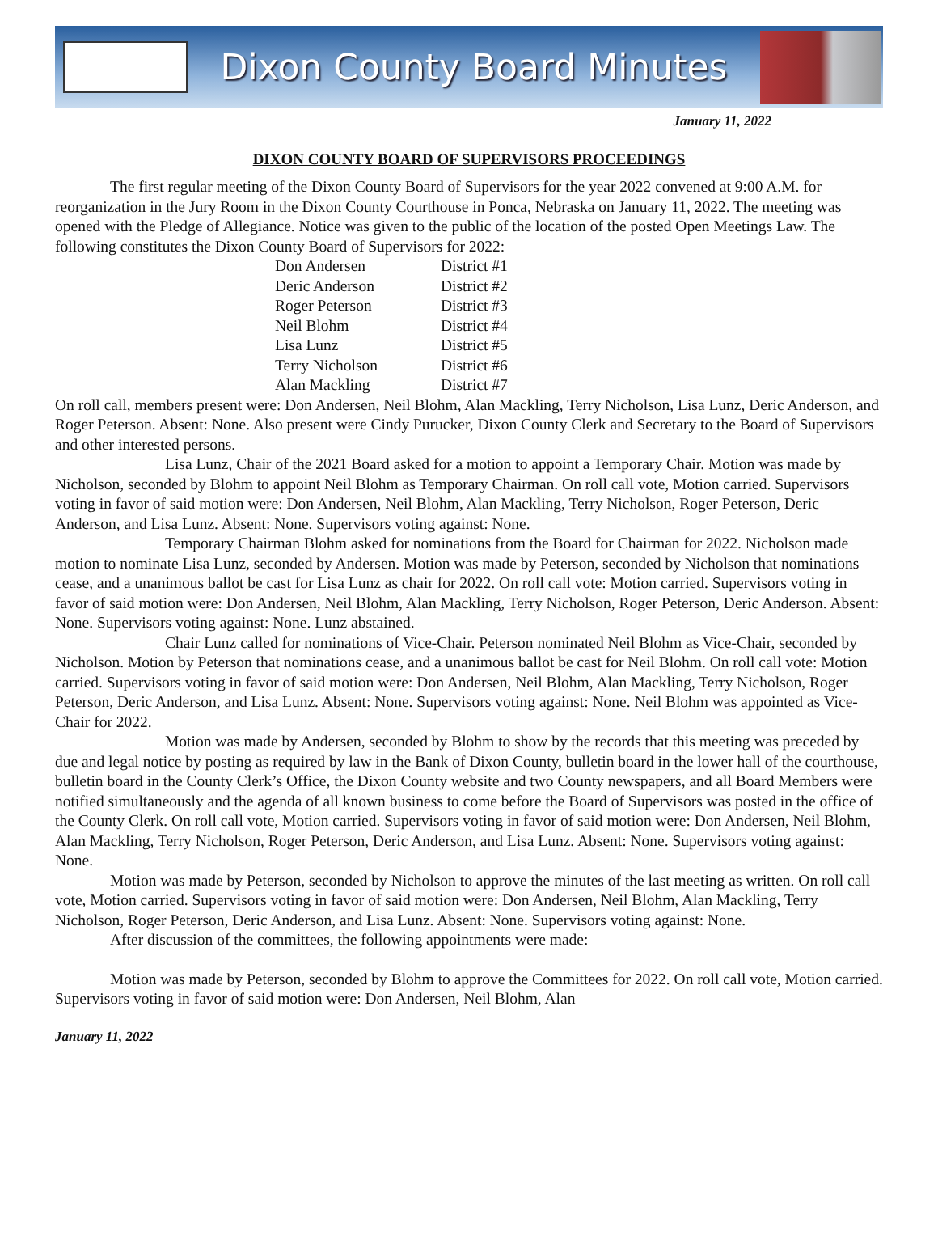Dixon County Board Minutes
January 11, 2022
DIXON COUNTY BOARD OF SUPERVISORS PROCEEDINGS
The first regular meeting of the Dixon County Board of Supervisors for the year 2022 convened at 9:00 A.M. for reorganization in the Jury Room in the Dixon County Courthouse in Ponca, Nebraska on January 11, 2022. The meeting was opened with the Pledge of Allegiance. Notice was given to the public of the location of the posted Open Meetings Law. The following constitutes the Dixon County Board of Supervisors for 2022:
| Don Andersen | District #1 |
| Deric Anderson | District #2 |
| Roger Peterson | District #3 |
| Neil Blohm | District #4 |
| Lisa Lunz | District #5 |
| Terry Nicholson | District #6 |
| Alan Mackling | District #7 |
On roll call, members present were: Don Andersen, Neil Blohm, Alan Mackling, Terry Nicholson, Lisa Lunz, Deric Anderson, and Roger Peterson. Absent: None. Also present were Cindy Purucker, Dixon County Clerk and Secretary to the Board of Supervisors and other interested persons.
Lisa Lunz, Chair of the 2021 Board asked for a motion to appoint a Temporary Chair. Motion was made by Nicholson, seconded by Blohm to appoint Neil Blohm as Temporary Chairman. On roll call vote, Motion carried. Supervisors voting in favor of said motion were: Don Andersen, Neil Blohm, Alan Mackling, Terry Nicholson, Roger Peterson, Deric Anderson, and Lisa Lunz. Absent: None. Supervisors voting against: None.
Temporary Chairman Blohm asked for nominations from the Board for Chairman for 2022. Nicholson made motion to nominate Lisa Lunz, seconded by Andersen. Motion was made by Peterson, seconded by Nicholson that nominations cease, and a unanimous ballot be cast for Lisa Lunz as chair for 2022. On roll call vote: Motion carried. Supervisors voting in favor of said motion were: Don Andersen, Neil Blohm, Alan Mackling, Terry Nicholson, Roger Peterson, Deric Anderson. Absent: None. Supervisors voting against: None. Lunz abstained.
Chair Lunz called for nominations of Vice-Chair. Peterson nominated Neil Blohm as Vice-Chair, seconded by Nicholson. Motion by Peterson that nominations cease, and a unanimous ballot be cast for Neil Blohm. On roll call vote: Motion carried. Supervisors voting in favor of said motion were: Don Andersen, Neil Blohm, Alan Mackling, Terry Nicholson, Roger Peterson, Deric Anderson, and Lisa Lunz. Absent: None. Supervisors voting against: None. Neil Blohm was appointed as Vice-Chair for 2022.
Motion was made by Andersen, seconded by Blohm to show by the records that this meeting was preceded by due and legal notice by posting as required by law in the Bank of Dixon County, bulletin board in the lower hall of the courthouse, bulletin board in the County Clerk’s Office, the Dixon County website and two County newspapers, and all Board Members were notified simultaneously and the agenda of all known business to come before the Board of Supervisors was posted in the office of the County Clerk. On roll call vote, Motion carried. Supervisors voting in favor of said motion were: Don Andersen, Neil Blohm, Alan Mackling, Terry Nicholson, Roger Peterson, Deric Anderson, and Lisa Lunz. Absent: None. Supervisors voting against: None.
Motion was made by Peterson, seconded by Nicholson to approve the minutes of the last meeting as written. On roll call vote, Motion carried. Supervisors voting in favor of said motion were: Don Andersen, Neil Blohm, Alan Mackling, Terry Nicholson, Roger Peterson, Deric Anderson, and Lisa Lunz. Absent: None. Supervisors voting against: None.
After discussion of the committees, the following appointments were made:
Motion was made by Peterson, seconded by Blohm to approve the Committees for 2022. On roll call vote, Motion carried. Supervisors voting in favor of said motion were: Don Andersen, Neil Blohm, Alan
January 11, 2022